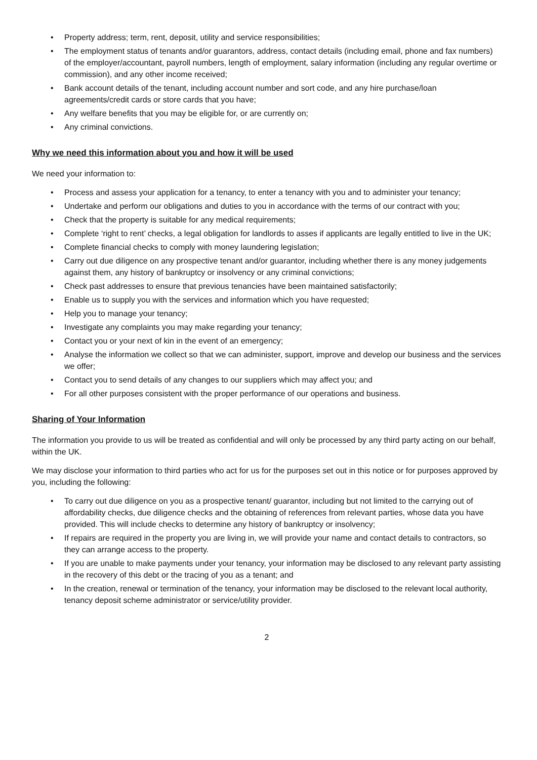• Property address; term, rent, deposit, utility and service responsibilities;
• The employment status of tenants and/or guarantors, address, contact details (including email, phone and fax numbers) of the employer/accountant, payroll numbers, length of employment, salary information (including any regular overtime or commission), and any other income received;
• Bank account details of the tenant, including account number and sort code, and any hire purchase/loan agreements/credit cards or store cards that you have;
• Any welfare benefits that you may be eligible for, or are currently on;
• Any criminal convictions.
Why we need this information about you and how it will be used
We need your information to:
• Process and assess your application for a tenancy, to enter a tenancy with you and to administer your tenancy;
• Undertake and perform our obligations and duties to you in accordance with the terms of our contract with you;
• Check that the property is suitable for any medical requirements;
• Complete ‘right to rent’ checks, a legal obligation for landlords to asses if applicants are legally entitled to live in the UK;
• Complete financial checks to comply with money laundering legislation;
• Carry out due diligence on any prospective tenant and/or guarantor, including whether there is any money judgements against them, any history of bankruptcy or insolvency or any criminal convictions;
• Check past addresses to ensure that previous tenancies have been maintained satisfactorily;
• Enable us to supply you with the services and information which you have requested;
• Help you to manage your tenancy;
• Investigate any complaints you may make regarding your tenancy;
• Contact you or your next of kin in the event of an emergency;
• Analyse the information we collect so that we can administer, support, improve and develop our business and the services we offer;
• Contact you to send details of any changes to our suppliers which may affect you; and
• For all other purposes consistent with the proper performance of our operations and business.
Sharing of Your Information
The information you provide to us will be treated as confidential and will only be processed by any third party acting on our behalf, within the UK.
We may disclose your information to third parties who act for us for the purposes set out in this notice or for purposes approved by you, including the following:
• To carry out due diligence on you as a prospective tenant/ guarantor, including but not limited to the carrying out of affordability checks, due diligence checks and the obtaining of references from relevant parties, whose data you have provided. This will include checks to determine any history of bankruptcy or insolvency;
• If repairs are required in the property you are living in, we will provide your name and contact details to contractors, so they can arrange access to the property.
• If you are unable to make payments under your tenancy, your information may be disclosed to any relevant party assisting in the recovery of this debt or the tracing of you as a tenant; and
• In the creation, renewal or termination of the tenancy, your information may be disclosed to the relevant local authority, tenancy deposit scheme administrator or service/utility provider.
2